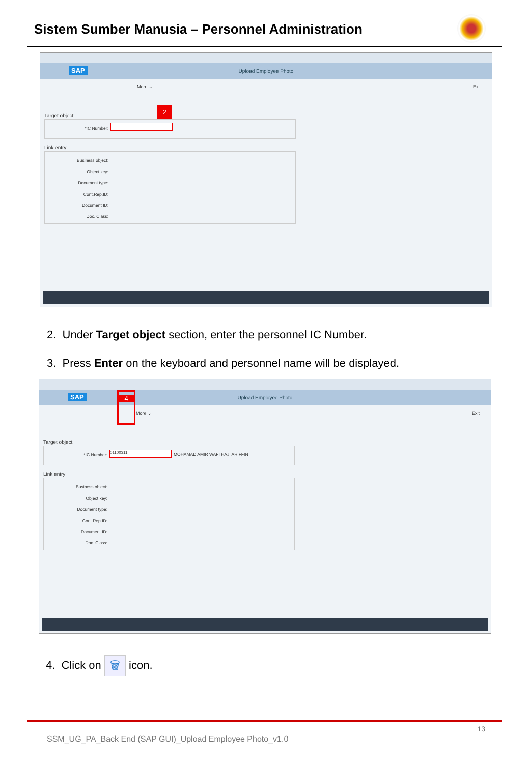Sistem Sumber Manusia – Personnel Administration
SAP
Upload Employee Photo
More ⌄ Exit
Target object
*IC Number:
2
Link entry
Business object:
Object key:
Document type:
Cont.Rep.ID:
Document ID:
Doc. Class:
2. Under Target object section, enter the personnel IC Number.
3. Press Enter on the keyboard and personnel name will be displayed.
SAP
Upload Employee Photo
More ⌄ Exit
4
Target object
*IC Number:
01100311 MOHAMAD AMIR WAFI HAJI ARIFFIN
Link entry
Business object:
Object key:
Document type:
Cont.Rep.ID:
Document ID:
Doc. Class:
4. Click on 🗑 icon.
13
SSM_UG_PA_Back End (SAP GUI)_Upload Employee Photo_v1.0